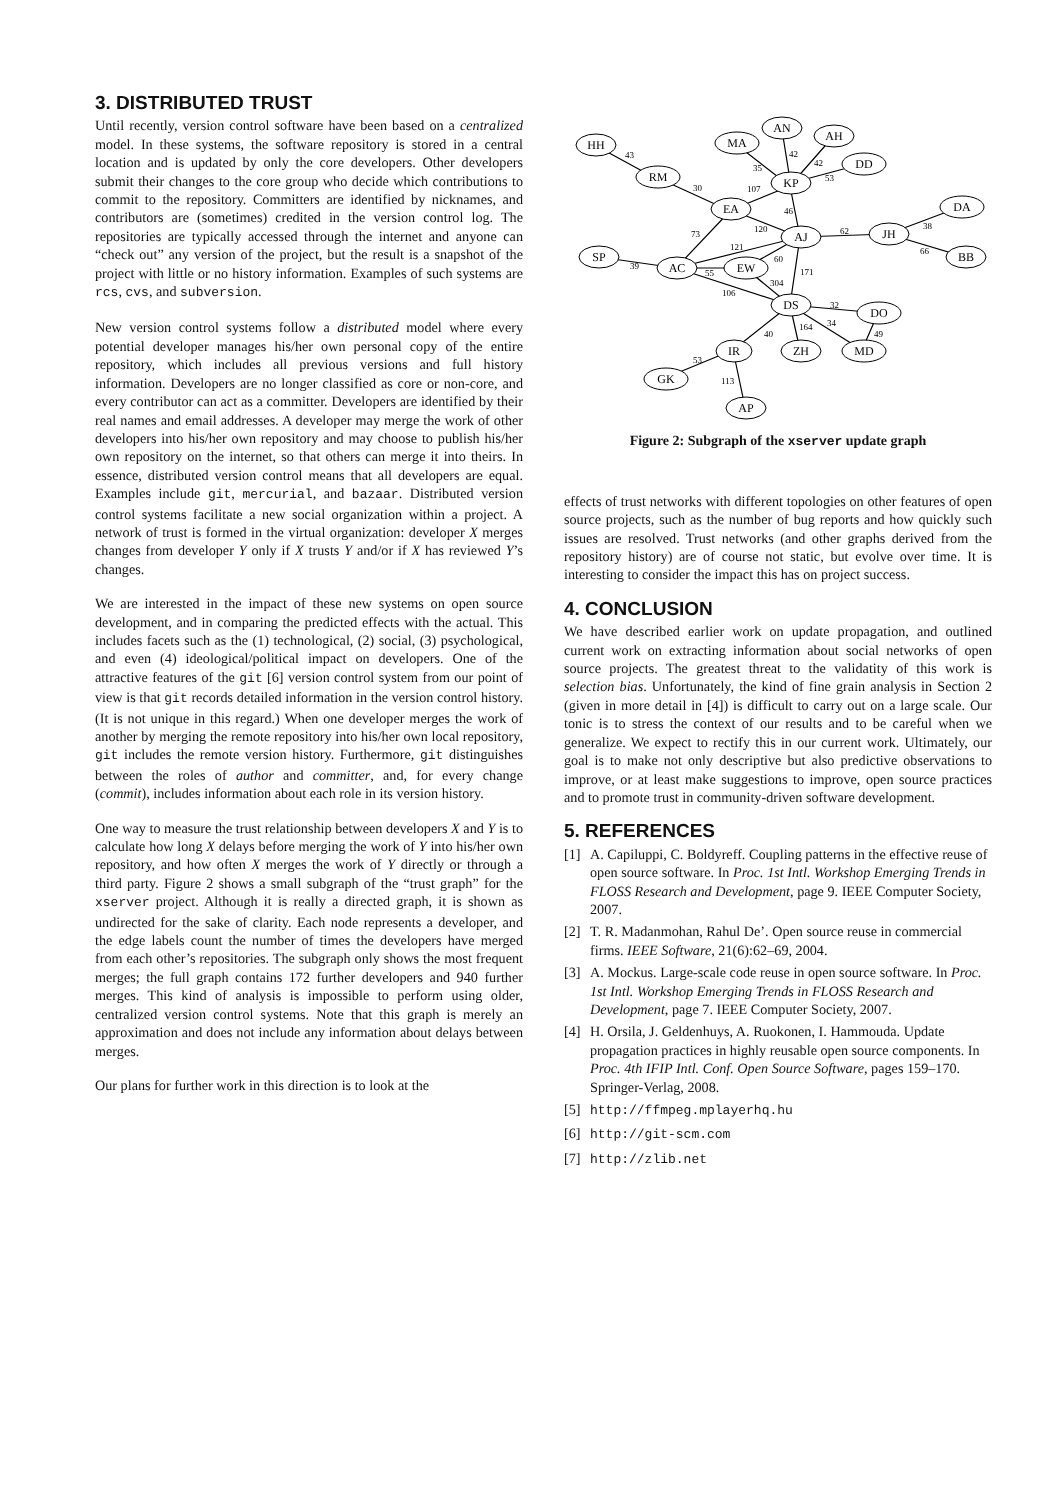3. DISTRIBUTED TRUST
Until recently, version control software have been based on a centralized model. In these systems, the software repository is stored in a central location and is updated by only the core developers. Other developers submit their changes to the core group who decide which contributions to commit to the repository. Committers are identified by nicknames, and contributors are (sometimes) credited in the version control log. The repositories are typically accessed through the internet and anyone can “check out” any version of the project, but the result is a snapshot of the project with little or no history information. Examples of such systems are rcs, cvs, and subversion.
New version control systems follow a distributed model where every potential developer manages his/her own personal copy of the entire repository, which includes all previous versions and full history information. Developers are no longer classified as core or non-core, and every contributor can act as a committer. Developers are identified by their real names and email addresses. A developer may merge the work of other developers into his/her own repository and may choose to publish his/her own repository on the internet, so that others can merge it into theirs. In essence, distributed version control means that all developers are equal. Examples include git, mercurial, and bazaar. Distributed version control systems facilitate a new social organization within a project. A network of trust is formed in the virtual organization: developer X merges changes from developer Y only if X trusts Y and/or if X has reviewed Y’s changes.
We are interested in the impact of these new systems on open source development, and in comparing the predicted effects with the actual. This includes facets such as the (1) technological, (2) social, (3) psychological, and even (4) ideological/political impact on developers. One of the attractive features of the git [6] version control system from our point of view is that git records detailed information in the version control history. (It is not unique in this regard.) When one developer merges the work of another by merging the remote repository into his/her own local repository, git includes the remote version history. Furthermore, git distinguishes between the roles of author and committer, and, for every change (commit), includes information about each role in its version history.
One way to measure the trust relationship between developers X and Y is to calculate how long X delays before merging the work of Y into his/her own repository, and how often X merges the work of Y directly or through a third party. Figure 2 shows a small subgraph of the “trust graph” for the xserver project. Although it is really a directed graph, it is shown as undirected for the sake of clarity. Each node represents a developer, and the edge labels count the number of times the developers have merged from each other’s repositories. The subgraph only shows the most frequent merges; the full graph contains 172 further developers and 940 further merges. This kind of analysis is impossible to perform using older, centralized version control systems. Note that this graph is merely an approximation and does not include any information about delays between merges.
Our plans for further work in this direction is to look at the
HH
RM
MA
AN
AH
DD
KP
EA
AJ
JH
DA
BB
SP
AC
EW
DS
DO
MD
ZH
IR
GK
AP
43
30
35
42
42
53
107
46
120
73
121
62
38
66
39
55
60
106
304
171
32
164
34
49
40
53
113
Figure 2: Subgraph of the xserver update graph
effects of trust networks with different topologies on other features of open source projects, such as the number of bug reports and how quickly such issues are resolved. Trust networks (and other graphs derived from the repository history) are of course not static, but evolve over time. It is interesting to consider the impact this has on project success.
4. CONCLUSION
We have described earlier work on update propagation, and outlined current work on extracting information about social networks of open source projects. The greatest threat to the validatity of this work is selection bias. Unfortunately, the kind of fine grain analysis in Section 2 (given in more detail in [4]) is difficult to carry out on a large scale. Our tonic is to stress the context of our results and to be careful when we generalize. We expect to rectify this in our current work. Ultimately, our goal is to make not only descriptive but also predictive observations to improve, or at least make suggestions to improve, open source practices and to promote trust in community-driven software development.
5. REFERENCES
[1] A. Capiluppi, C. Boldyreff. Coupling patterns in the effective reuse of open source software. In Proc. 1st Intl. Workshop Emerging Trends in FLOSS Research and Development, page 9. IEEE Computer Society, 2007.
[2] T. R. Madanmohan, Rahul De’. Open source reuse in commercial firms. IEEE Software, 21(6):62–69, 2004.
[3] A. Mockus. Large-scale code reuse in open source software. In Proc. 1st Intl. Workshop Emerging Trends in FLOSS Research and Development, page 7. IEEE Computer Society, 2007.
[4] H. Orsila, J. Geldenhuys, A. Ruokonen, I. Hammouda. Update propagation practices in highly reusable open source components. In Proc. 4th IFIP Intl. Conf. Open Source Software, pages 159–170. Springer-Verlag, 2008.
[5] http://ffmpeg.mplayerhq.hu
[6] http://git-scm.com
[7] http://zlib.net